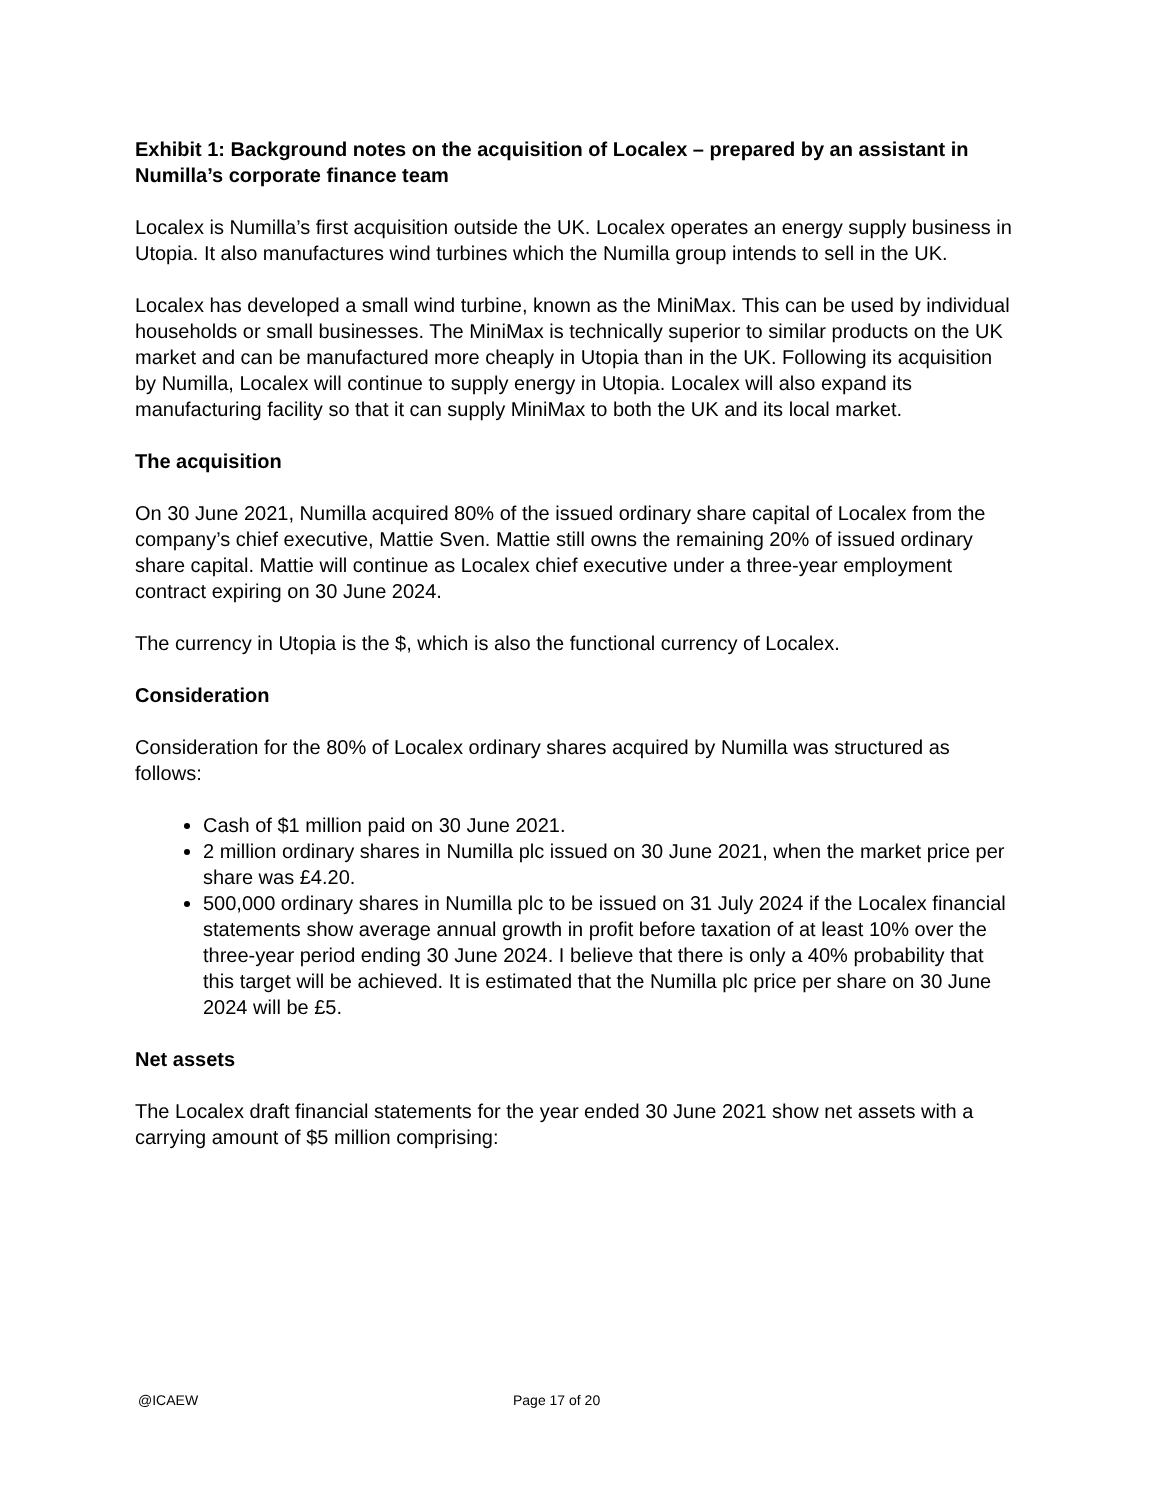Exhibit 1: Background notes on the acquisition of Localex – prepared by an assistant in Numilla’s corporate finance team
Localex is Numilla’s first acquisition outside the UK. Localex operates an energy supply business in Utopia. It also manufactures wind turbines which the Numilla group intends to sell in the UK.
Localex has developed a small wind turbine, known as the MiniMax. This can be used by individual households or small businesses. The MiniMax is technically superior to similar products on the UK market and can be manufactured more cheaply in Utopia than in the UK. Following its acquisition by Numilla, Localex will continue to supply energy in Utopia. Localex will also expand its manufacturing facility so that it can supply MiniMax to both the UK and its local market.
The acquisition
On 30 June 2021, Numilla acquired 80% of the issued ordinary share capital of Localex from the company’s chief executive, Mattie Sven. Mattie still owns the remaining 20% of issued ordinary share capital. Mattie will continue as Localex chief executive under a three-year employment contract expiring on 30 June 2024.
The currency in Utopia is the $, which is also the functional currency of Localex.
Consideration
Consideration for the 80% of Localex ordinary shares acquired by Numilla was structured as follows:
Cash of $1 million paid on 30 June 2021.
2 million ordinary shares in Numilla plc issued on 30 June 2021, when the market price per share was £4.20.
500,000 ordinary shares in Numilla plc to be issued on 31 July 2024 if the Localex financial statements show average annual growth in profit before taxation of at least 10% over the three-year period ending 30 June 2024. I believe that there is only a 40% probability that this target will be achieved. It is estimated that the Numilla plc price per share on 30 June 2024 will be £5.
Net assets
The Localex draft financial statements for the year ended 30 June 2021 show net assets with a carrying amount of $5 million comprising:
@ICAEW Page 17 of 20